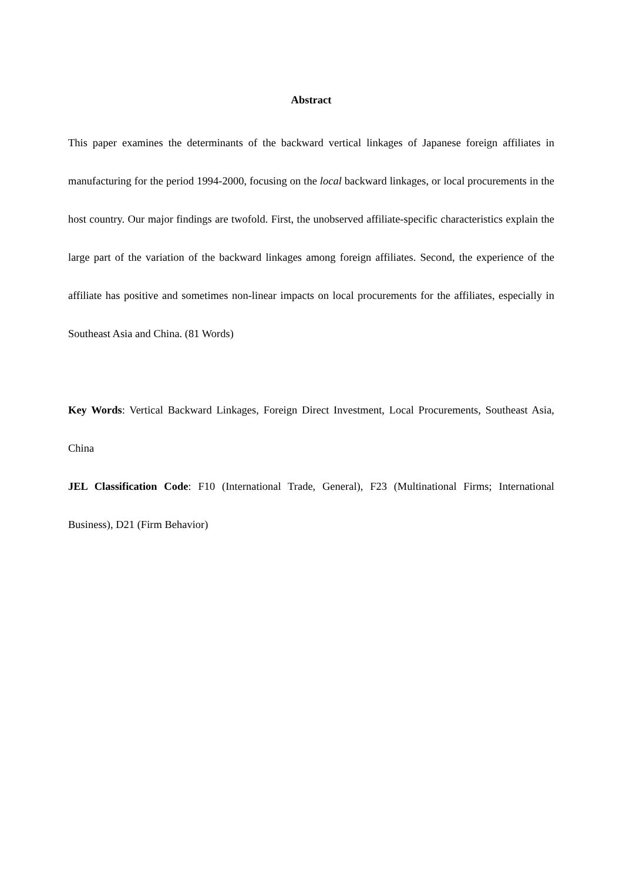Abstract
This paper examines the determinants of the backward vertical linkages of Japanese foreign affiliates in manufacturing for the period 1994-2000, focusing on the local backward linkages, or local procurements in the host country. Our major findings are twofold. First, the unobserved affiliate-specific characteristics explain the large part of the variation of the backward linkages among foreign affiliates. Second, the experience of the affiliate has positive and sometimes non-linear impacts on local procurements for the affiliates, especially in Southeast Asia and China. (81 Words)
Key Words: Vertical Backward Linkages, Foreign Direct Investment, Local Procurements, Southeast Asia, China
JEL Classification Code: F10 (International Trade, General), F23 (Multinational Firms; International Business), D21 (Firm Behavior)